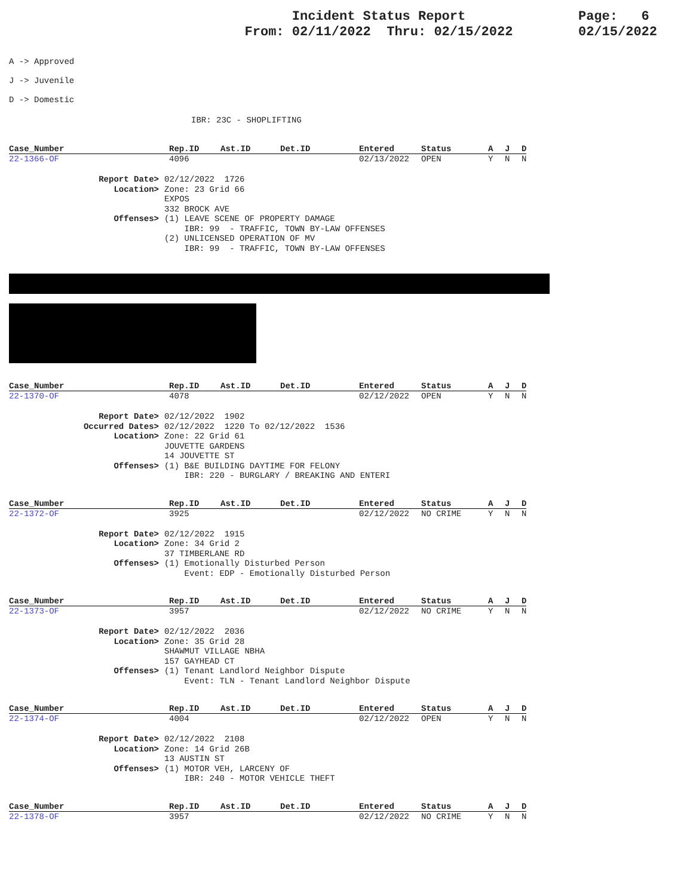Incident Status Report
From: 02/11/2022 Thru: 02/15/2022
Page: 6
02/15/2022
A -> Approved
J -> Juvenile
D -> Domestic
IBR: 23C - SHOPLIFTING
| Case_Number | Rep.ID | Ast.ID | Det.ID | Entered | Status | A | J | D |
| --- | --- | --- | --- | --- | --- | --- | --- | --- |
| 22-1366-OF | 4096 | | | 02/13/2022 | OPEN | Y | N | N |
Report Date> 02/12/2022 1726 Location> Zone: 23 Grid 66
EXPOS
332 BROCK AVE Offenses> (1) LEAVE SCENE OF PROPERTY DAMAGE
IBR: 99 - TRAFFIC, TOWN BY-LAW OFFENSES
(2) UNLICENSED OPERATION OF MV
IBR: 99 - TRAFFIC, TOWN BY-LAW OFFENSES
| Case_Number | Rep.ID | Ast.ID | Det.ID | Entered | Status | A | J | D |
| --- | --- | --- | --- | --- | --- | --- | --- | --- |
| 22-1370-OF | 4078 | | | 02/12/2022 | OPEN | Y | N | N |
Report Date> 02/12/2022 1902 Occurred Dates> 02/12/2022 1220 To 02/12/2022 1536 Location> Zone: 22 Grid 61
JOUVETTE GARDENS
14 JOUVETTE ST Offenses> (1) B&E BUILDING DAYTIME FOR FELONY
IBR: 220 - BURGLARY / BREAKING AND ENTERI
| Case_Number | Rep.ID | Ast.ID | Det.ID | Entered | Status | A | J | D |
| --- | --- | --- | --- | --- | --- | --- | --- | --- |
| 22-1372-OF | 3925 | | | 02/12/2022 | NO CRIME | Y | N | N |
Report Date> 02/12/2022 1915 Location> Zone: 34 Grid 2
37 TIMBERLANE RD Offenses> (1) Emotionally Disturbed Person
Event: EDP - Emotionally Disturbed Person
| Case_Number | Rep.ID | Ast.ID | Det.ID | Entered | Status | A | J | D |
| --- | --- | --- | --- | --- | --- | --- | --- | --- |
| 22-1373-OF | 3957 | | | 02/12/2022 | NO CRIME | Y | N | N |
Report Date> 02/12/2022 2036 Location> Zone: 35 Grid 28
SHAWMUT VILLAGE NBHA
157 GAYHEAD CT Offenses> (1) Tenant Landlord Neighbor Dispute
Event: TLN - Tenant Landlord Neighbor Dispute
| Case_Number | Rep.ID | Ast.ID | Det.ID | Entered | Status | A | J | D |
| --- | --- | --- | --- | --- | --- | --- | --- | --- |
| 22-1374-OF | 4004 | | | 02/12/2022 | OPEN | Y | N | N |
Report Date> 02/12/2022 2108 Location> Zone: 14 Grid 26B
13 AUSTIN ST Offenses> (1) MOTOR VEH, LARCENY OF
IBR: 240 - MOTOR VEHICLE THEFT
| Case_Number | Rep.ID | Ast.ID | Det.ID | Entered | Status | A | J | D |
| --- | --- | --- | --- | --- | --- | --- | --- | --- |
| 22-1378-OF | 3957 | | | 02/12/2022 | NO CRIME | Y | N | N |